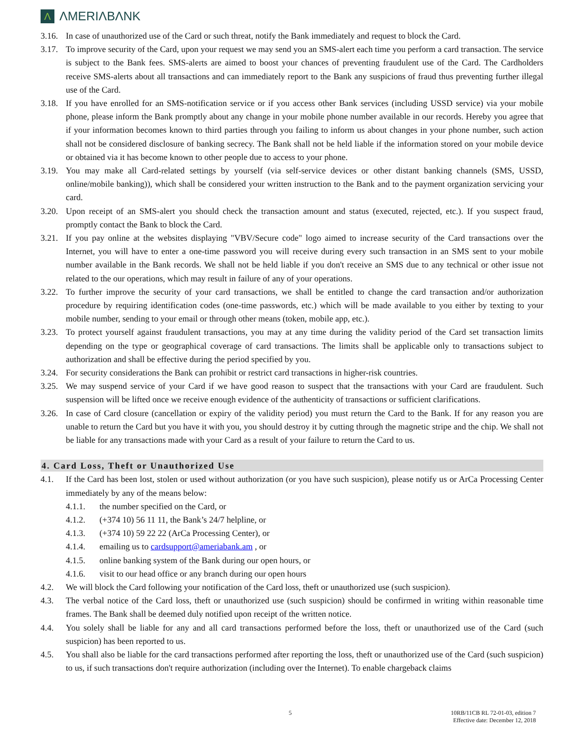Λ
ΛMERIΛBΛNK
3.16. In case of unauthorized use of the Card or such threat, notify the Bank immediately and request to block the Card.
3.17. To improve security of the Card, upon your request we may send you an SMS-alert each time you perform a card transaction. The service is subject to the Bank fees. SMS-alerts are aimed to boost your chances of preventing fraudulent use of the Card. The Cardholders receive SMS-alerts about all transactions and can immediately report to the Bank any suspicions of fraud thus preventing further illegal use of the Card.
3.18. If you have enrolled for an SMS-notification service or if you access other Bank services (including USSD service) via your mobile phone, please inform the Bank promptly about any change in your mobile phone number available in our records. Hereby you agree that if your information becomes known to third parties through you failing to inform us about changes in your phone number, such action shall not be considered disclosure of banking secrecy. The Bank shall not be held liable if the information stored on your mobile device or obtained via it has become known to other people due to access to your phone.
3.19. You may make all Card-related settings by yourself (via self-service devices or other distant banking channels (SMS, USSD, online/mobile banking)), which shall be considered your written instruction to the Bank and to the payment organization servicing your card.
3.20. Upon receipt of an SMS-alert you should check the transaction amount and status (executed, rejected, etc.). If you suspect fraud, promptly contact the Bank to block the Card.
3.21. If you pay online at the websites displaying "VBV/Secure code" logo aimed to increase security of the Card transactions over the Internet, you will have to enter a one-time password you will receive during every such transaction in an SMS sent to your mobile number available in the Bank records. We shall not be held liable if you don't receive an SMS due to any technical or other issue not related to the our operations, which may result in failure of any of your operations.
3.22. To further improve the security of your card transactions, we shall be entitled to change the card transaction and/or authorization procedure by requiring identification codes (one-time passwords, etc.) which will be made available to you either by texting to your mobile number, sending to your email or through other means (token, mobile app, etc.).
3.23. To protect yourself against fraudulent transactions, you may at any time during the validity period of the Card set transaction limits depending on the type or geographical coverage of card transactions. The limits shall be applicable only to transactions subject to authorization and shall be effective during the period specified by you.
3.24. For security considerations the Bank can prohibit or restrict card transactions in higher-risk countries.
3.25. We may suspend service of your Card if we have good reason to suspect that the transactions with your Card are fraudulent. Such suspension will be lifted once we receive enough evidence of the authenticity of transactions or sufficient clarifications.
3.26. In case of Card closure (cancellation or expiry of the validity period) you must return the Card to the Bank. If for any reason you are unable to return the Card but you have it with you, you should destroy it by cutting through the magnetic stripe and the chip. We shall not be liable for any transactions made with your Card as a result of your failure to return the Card to us.
4. Card Loss, Theft or Unauthorized Use
4.1. If the Card has been lost, stolen or used without authorization (or you have such suspicion), please notify us or ArCa Processing Center immediately by any of the means below:
4.1.1. the number specified on the Card, or
4.1.2. (+374 10) 56 11 11, the Bank’s 24/7 helpline, or
4.1.3. (+374 10) 59 22 22 (ArCa Processing Center), or
4.1.4. emailing us to cardsupport@ameriabank.am , or
4.1.5. online banking system of the Bank during our open hours, or
4.1.6. visit to our head office or any branch during our open hours
4.2. We will block the Card following your notification of the Card loss, theft or unauthorized use (such suspicion).
4.3. The verbal notice of the Card loss, theft or unauthorized use (such suspicion) should be confirmed in writing within reasonable time frames. The Bank shall be deemed duly notified upon receipt of the written notice.
4.4. You solely shall be liable for any and all card transactions performed before the loss, theft or unauthorized use of the Card (such suspicion) has been reported to us.
4.5. You shall also be liable for the card transactions performed after reporting the loss, theft or unauthorized use of the Card (such suspicion) to us, if such transactions don't require authorization (including over the Internet). To enable chargeback claims
5 10RB/11CB RL 72-01-03, edition 7
Effective date: December 12, 2018